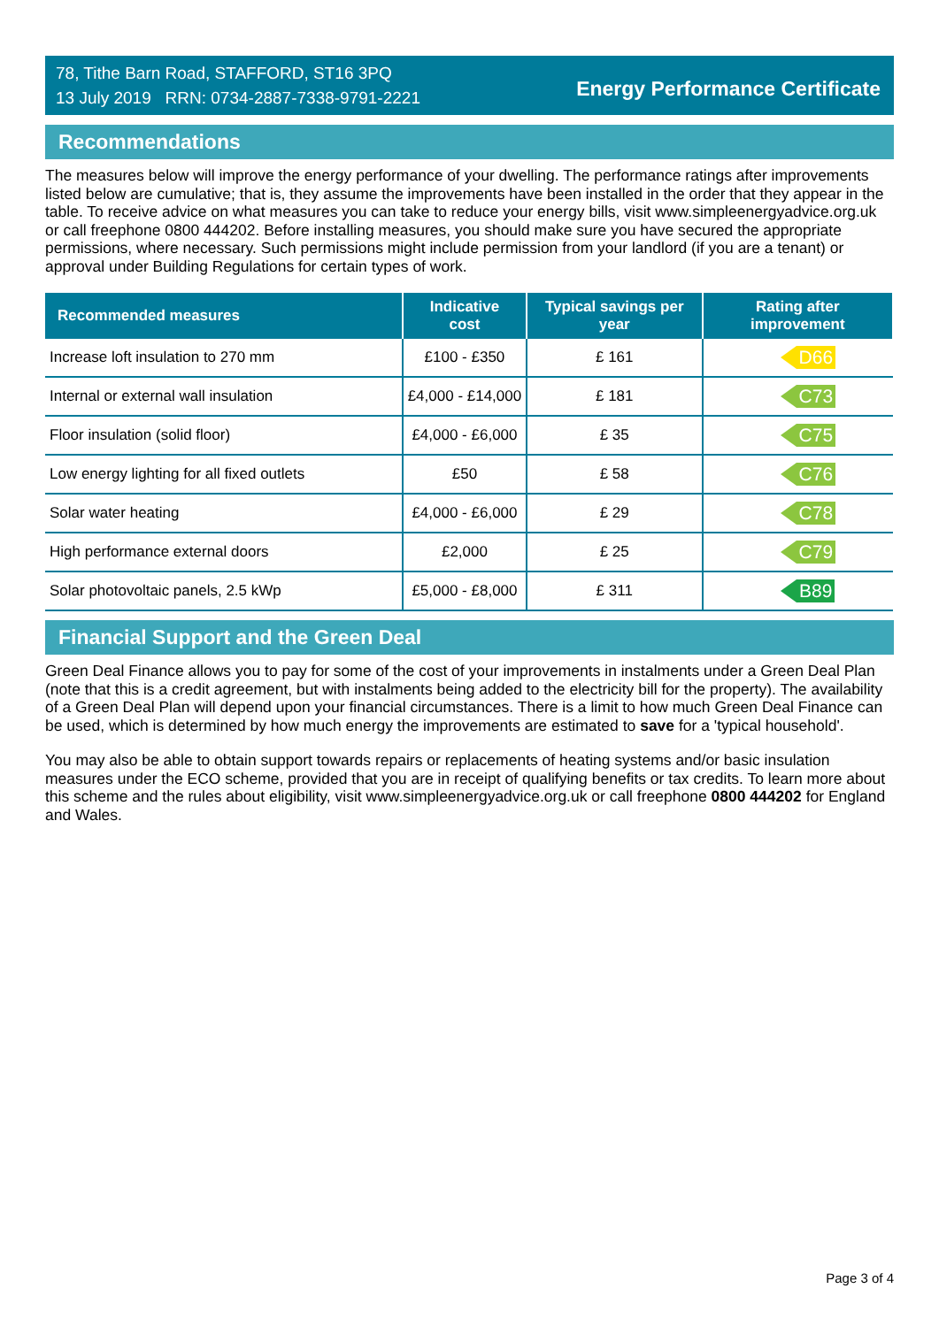78, Tithe Barn Road, STAFFORD, ST16 3PQ
13 July 2019 RRN: 0734-2887-7338-9791-2221
Energy Performance Certificate
Recommendations
The measures below will improve the energy performance of your dwelling. The performance ratings after improvements listed below are cumulative; that is, they assume the improvements have been installed in the order that they appear in the table. To receive advice on what measures you can take to reduce your energy bills, visit www.simpleenergyadvice.org.uk or call freephone 0800 444202. Before installing measures, you should make sure you have secured the appropriate permissions, where necessary. Such permissions might include permission from your landlord (if you are a tenant) or approval under Building Regulations for certain types of work.
| Recommended measures | Indicative cost | Typical savings per year | Rating after improvement |
| --- | --- | --- | --- |
| Increase loft insulation to 270 mm | £100 - £350 | £ 161 | D66 |
| Internal or external wall insulation | £4,000 - £14,000 | £ 181 | C73 |
| Floor insulation (solid floor) | £4,000 - £6,000 | £ 35 | C75 |
| Low energy lighting for all fixed outlets | £50 | £ 58 | C76 |
| Solar water heating | £4,000 - £6,000 | £ 29 | C78 |
| High performance external doors | £2,000 | £ 25 | C79 |
| Solar photovoltaic panels, 2.5 kWp | £5,000 - £8,000 | £ 311 | B89 |
Financial Support and the Green Deal
Green Deal Finance allows you to pay for some of the cost of your improvements in instalments under a Green Deal Plan (note that this is a credit agreement, but with instalments being added to the electricity bill for the property). The availability of a Green Deal Plan will depend upon your financial circumstances. There is a limit to how much Green Deal Finance can be used, which is determined by how much energy the improvements are estimated to save for a 'typical household'.
You may also be able to obtain support towards repairs or replacements of heating systems and/or basic insulation measures under the ECO scheme, provided that you are in receipt of qualifying benefits or tax credits. To learn more about this scheme and the rules about eligibility, visit www.simpleenergyadvice.org.uk or call freephone 0800 444202 for England and Wales.
Page 3 of 4